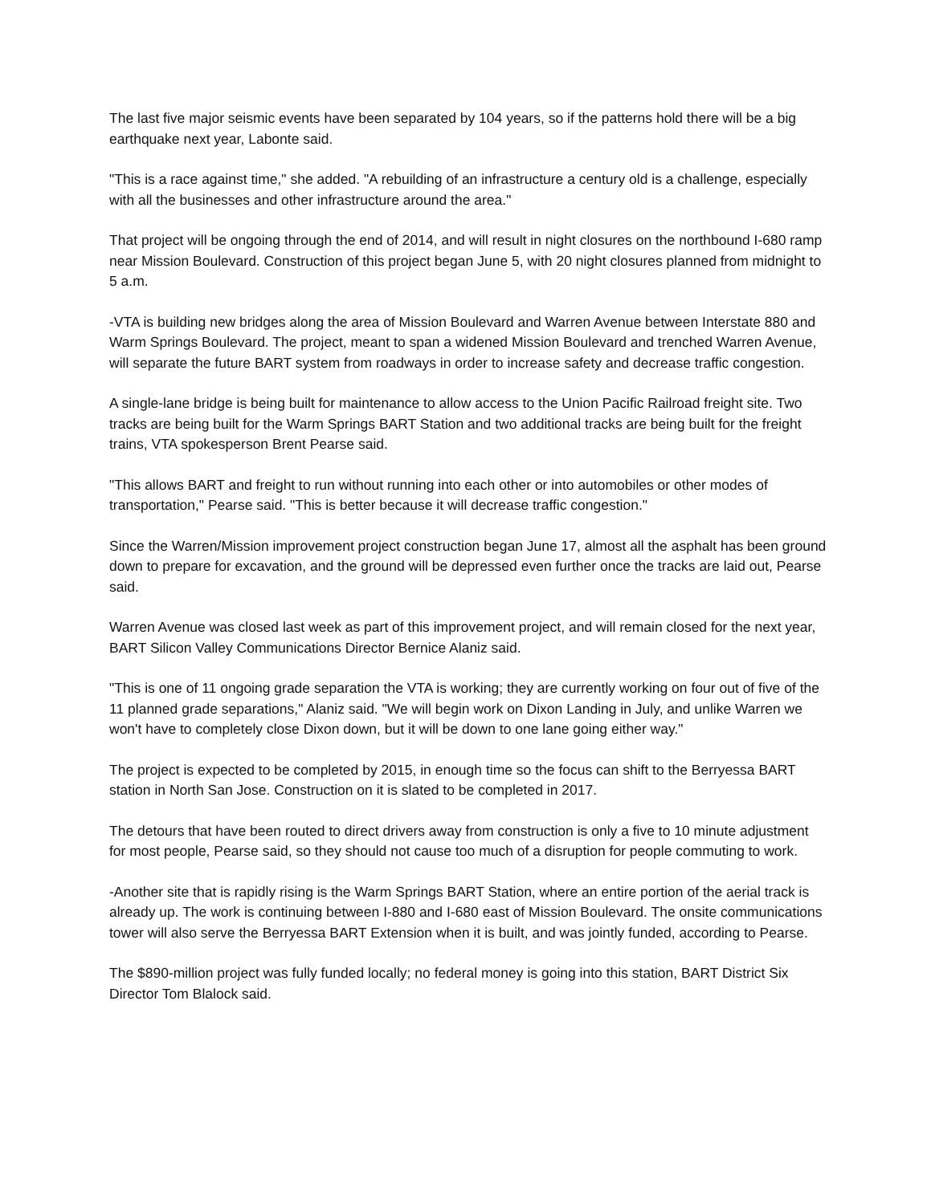The last five major seismic events have been separated by 104 years, so if the patterns hold there will be a big earthquake next year, Labonte said.
"This is a race against time," she added. "A rebuilding of an infrastructure a century old is a challenge, especially with all the businesses and other infrastructure around the area."
That project will be ongoing through the end of 2014, and will result in night closures on the northbound I-680 ramp near Mission Boulevard. Construction of this project began June 5, with 20 night closures planned from midnight to 5 a.m.
-VTA is building new bridges along the area of Mission Boulevard and Warren Avenue between Interstate 880 and Warm Springs Boulevard. The project, meant to span a widened Mission Boulevard and trenched Warren Avenue, will separate the future BART system from roadways in order to increase safety and decrease traffic congestion.
A single-lane bridge is being built for maintenance to allow access to the Union Pacific Railroad freight site. Two tracks are being built for the Warm Springs BART Station and two additional tracks are being built for the freight trains, VTA spokesperson Brent Pearse said.
"This allows BART and freight to run without running into each other or into automobiles or other modes of transportation," Pearse said. "This is better because it will decrease traffic congestion."
Since the Warren/Mission improvement project construction began June 17, almost all the asphalt has been ground down to prepare for excavation, and the ground will be depressed even further once the tracks are laid out, Pearse said.
Warren Avenue was closed last week as part of this improvement project, and will remain closed for the next year, BART Silicon Valley Communications Director Bernice Alaniz said.
"This is one of 11 ongoing grade separation the VTA is working; they are currently working on four out of five of the 11 planned grade separations," Alaniz said. "We will begin work on Dixon Landing in July, and unlike Warren we won't have to completely close Dixon down, but it will be down to one lane going either way."
The project is expected to be completed by 2015, in enough time so the focus can shift to the Berryessa BART station in North San Jose. Construction on it is slated to be completed in 2017.
The detours that have been routed to direct drivers away from construction is only a five to 10 minute adjustment for most people, Pearse said, so they should not cause too much of a disruption for people commuting to work.
-Another site that is rapidly rising is the Warm Springs BART Station, where an entire portion of the aerial track is already up. The work is continuing between I-880 and I-680 east of Mission Boulevard. The onsite communications tower will also serve the Berryessa BART Extension when it is built, and was jointly funded, according to Pearse.
The $890-million project was fully funded locally; no federal money is going into this station, BART District Six Director Tom Blalock said.